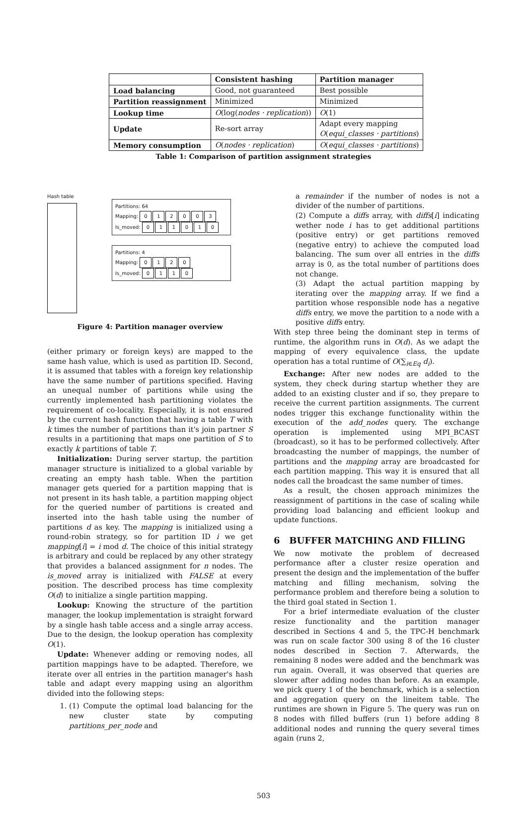| | Consistent hashing | Partition manager |
| --- | --- | --- |
| Load balancing | Good, not guaranteed | Best possible |
| Partition reassignment | Minimized | Minimized |
| Lookup time | O (log( nodes · replication )) | O (1) |
| Update | Re-sort array | Adapt every mapping O ( equi_classes · partitions ) |
| Memory consumption | O ( nodes · replication ) | O ( equi_classes · partitions ) |
Table 1: Comparison of partition assignment strategies
Hash table
Partitions: 64
Mapping: 012003
Is_moved: 011010
Partitions: 4
Mapping: 0120
Is_moved: 0110
Figure 4: Partition manager overview
(either primary or foreign keys) are mapped to the same hash value, which is used as partition ID. Second, it is assumed that tables with a foreign key relationship have the same number of partitions specified. Having an unequal number of partitions while using the currently implemented hash partitioning violates the requirement of co-locality. Especially, it is not ensured by the current hash function that having a table T with k times the number of partitions than it's join partner S results in a partitioning that maps one partition of S to exactly k partitions of table T.
Initialization: During server startup, the partition manager structure is initialized to a global variable by creating an empty hash table. When the partition manager gets queried for a partition mapping that is not present in its hash table, a partition mapping object for the queried number of partitions is created and inserted into the hash table using the number of partitions d as key. The mapping is initialized using a round-robin strategy, so for partition ID i we get mapping[i] = i mod d. The choice of this initial strategy is arbitrary and could be replaced by any other strategy that provides a balanced assignment for n nodes. The is_moved array is initialized with FALSE at every position. The described process has time complexity O(d) to initialize a single partition mapping.
Lookup: Knowing the structure of the partition manager, the lookup implementation is straight forward by a single hash table access and a single array access. Due to the design, the lookup operation has complexity O(1).
Update: Whenever adding or removing nodes, all partition mappings have to be adapted. Therefore, we iterate over all entries in the partition manager's hash table and adapt every mapping using an algorithm divided into the following steps:
1. (1) Compute the optimal load balancing for the new cluster state by computing partitions_per_node and
a remainder if the number of nodes is not a divider of the number of partitions.
(2) Compute a diffs array, with diffs[i] indicating wether node i has to get additional partitions (positive entry) or get partitions removed (negative entry) to achieve the computed load balancing. The sum over all entries in the diffs array is 0, as the total number of partitions does not change.
(3) Adapt the actual partition mapping by iterating over the mapping array. If we find a partition whose responsible node has a negative diffs entry, we move the partition to a node with a positive diffs entry.
With step three being the dominant step in terms of runtime, the algorithm runs in O(d). As we adapt the mapping of every equivalence class, the update operation has a total runtime of O(∑<sub>i∈Eq</sub> d<sub>i</sub>).
Exchange: After new nodes are added to the system, they check during startup whether they are added to an existing cluster and if so, they prepare to receive the current partition assignments. The current nodes trigger this exchange functionality within the execution of the add_nodes query. The exchange operation is implemented using MPI_BCAST (broadcast), so it has to be performed collectively. After broadcasting the number of mappings, the number of partitions and the mapping array are broadcasted for each partition mapping. This way it is ensured that all nodes call the broadcast the same number of times.
As a result, the chosen approach minimizes the reassignment of partitions in the case of scaling while providing load balancing and efficient lookup and update functions.
6 BUFFER MATCHING AND FILLING
We now motivate the problem of decreased performance after a cluster resize operation and present the design and the implementation of the buffer matching and filling mechanism, solving the performance problem and therefore being a solution to the third goal stated in Section 1.
For a brief intermediate evaluation of the cluster resize functionality and the partition manager described in Sections 4 and 5, the TPC-H benchmark was run on scale factor 300 using 8 of the 16 cluster nodes described in Section 7. Afterwards, the remaining 8 nodes were added and the benchmark was run again. Overall, it was observed that queries are slower after adding nodes than before. As an example, we pick query 1 of the benchmark, which is a selection and aggregation query on the lineitem table. The runtimes are shown in Figure 5. The query was run on 8 nodes with filled buffers (run 1) before adding 8 additional nodes and running the query several times again (runs 2,
503